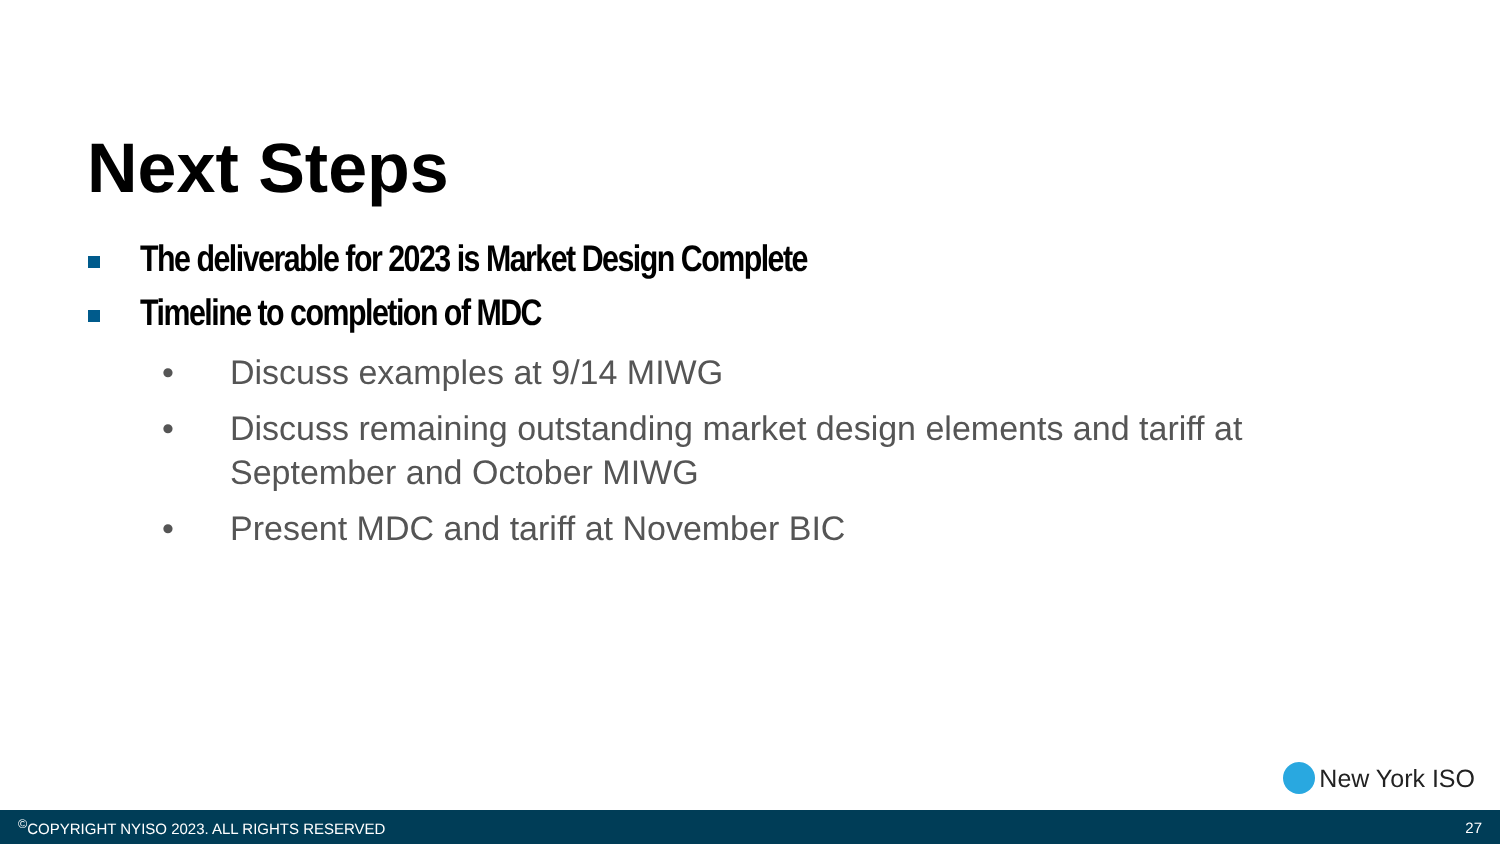Next Steps
The deliverable for 2023 is Market Design Complete
Timeline to completion of MDC
• Discuss examples at 9/14 MIWG
• Discuss remaining outstanding market design elements and tariff at September and October MIWG
• Present MDC and tariff at November BIC
New York ISO
<sup>©</sup>COPYRIGHT NYISO 2023. ALL RIGHTS RESERVED 27